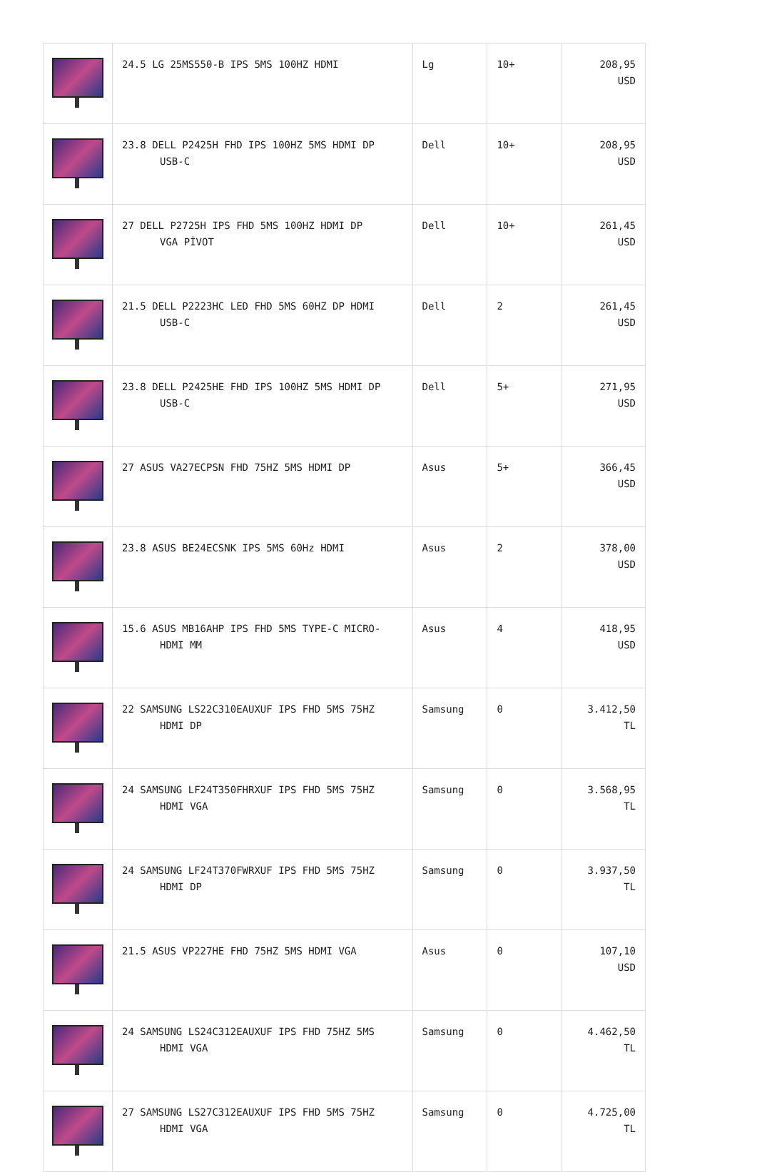| | 24.5 LG 25MS550-B IPS 5MS 100HZ HDMI | Lg | 10+ | 208,95 USD |
| | 23.8 DELL P2425H FHD IPS 100HZ 5MS HDMI DP USB-C | Dell | 10+ | 208,95 USD |
| | 27 DELL P2725H IPS FHD 5MS 100HZ HDMI DP VGA PİVOT | Dell | 10+ | 261,45 USD |
| | 21.5 DELL P2223HC LED FHD 5MS 60HZ DP HDMI USB-C | Dell | 2 | 261,45 USD |
| | 23.8 DELL P2425HE FHD IPS 100HZ 5MS HDMI DP USB-C | Dell | 5+ | 271,95 USD |
| | 27 ASUS VA27ECPSN FHD 75HZ 5MS HDMI DP | Asus | 5+ | 366,45 USD |
| | 23.8 ASUS BE24ECSNK IPS 5MS 60Hz HDMI | Asus | 2 | 378,00 USD |
| | 15.6 ASUS MB16AHP IPS FHD 5MS TYPE-C MICRO- HDMI MM | Asus | 4 | 418,95 USD |
| | 22 SAMSUNG LS22C310EAUXUF IPS FHD 5MS 75HZ HDMI DP | Samsung | 0 | 3.412,50 TL |
| | 24 SAMSUNG LF24T350FHRXUF IPS FHD 5MS 75HZ HDMI VGA | Samsung | 0 | 3.568,95 TL |
| | 24 SAMSUNG LF24T370FWRXUF IPS FHD 5MS 75HZ HDMI DP | Samsung | 0 | 3.937,50 TL |
| | 21.5 ASUS VP227HE FHD 75HZ 5MS HDMI VGA | Asus | 0 | 107,10 USD |
| | 24 SAMSUNG LS24C312EAUXUF IPS FHD 75HZ 5MS HDMI VGA | Samsung | 0 | 4.462,50 TL |
| | 27 SAMSUNG LS27C312EAUXUF IPS FHD 5MS 75HZ HDMI VGA | Samsung | 0 | 4.725,00 TL |